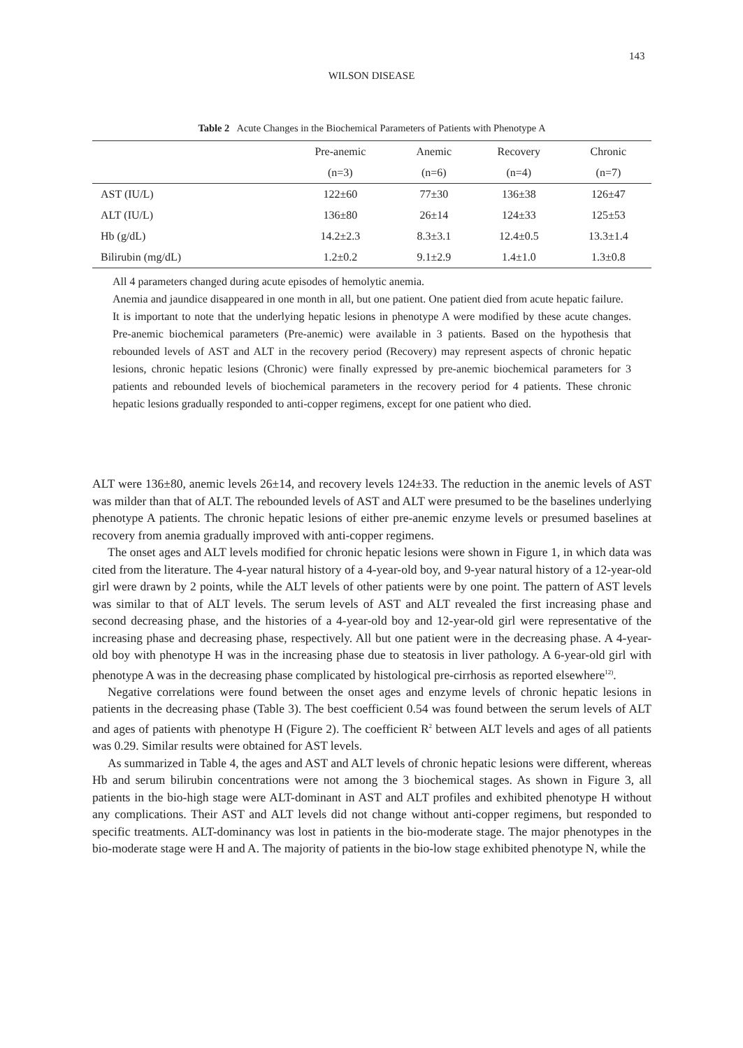143
WILSON DISEASE
Table 2 Acute Changes in the Biochemical Parameters of Patients with Phenotype A
| | Pre-anemic | Anemic | Recovery | Chronic |
| --- | --- | --- | --- | --- |
| | (n=3) | (n=6) | (n=4) | (n=7) |
| AST (IU/L) | 122±60 | 77±30 | 136±38 | 126±47 |
| ALT (IU/L) | 136±80 | 26±14 | 124±33 | 125±53 |
| Hb (g/dL) | 14.2±2.3 | 8.3±3.1 | 12.4±0.5 | 13.3±1.4 |
| Bilirubin (mg/dL) | 1.2±0.2 | 9.1±2.9 | 1.4±1.0 | 1.3±0.8 |
All 4 parameters changed during acute episodes of hemolytic anemia.
Anemia and jaundice disappeared in one month in all, but one patient. One patient died from acute hepatic failure.
It is important to note that the underlying hepatic lesions in phenotype A were modified by these acute changes. Pre-anemic biochemical parameters (Pre-anemic) were available in 3 patients. Based on the hypothesis that rebounded levels of AST and ALT in the recovery period (Recovery) may represent aspects of chronic hepatic lesions, chronic hepatic lesions (Chronic) were finally expressed by pre-anemic biochemical parameters for 3 patients and rebounded levels of biochemical parameters in the recovery period for 4 patients. These chronic hepatic lesions gradually responded to anti-copper regimens, except for one patient who died.
ALT were 136±80, anemic levels 26±14, and recovery levels 124±33. The reduction in the anemic levels of AST was milder than that of ALT. The rebounded levels of AST and ALT were presumed to be the baselines underlying phenotype A patients. The chronic hepatic lesions of either pre-anemic enzyme levels or presumed baselines at recovery from anemia gradually improved with anti-copper regimens.
The onset ages and ALT levels modified for chronic hepatic lesions were shown in Figure 1, in which data was cited from the literature. The 4-year natural history of a 4-year-old boy, and 9-year natural history of a 12-year-old girl were drawn by 2 points, while the ALT levels of other patients were by one point. The pattern of AST levels was similar to that of ALT levels. The serum levels of AST and ALT revealed the first increasing phase and second decreasing phase, and the histories of a 4-year-old boy and 12-year-old girl were representative of the increasing phase and decreasing phase, respectively. All but one patient were in the decreasing phase. A 4-year-old boy with phenotype H was in the increasing phase due to steatosis in liver pathology. A 6-year-old girl with phenotype A was in the decreasing phase complicated by histological pre-cirrhosis as reported elsewhere<sup>12)</sup>.
Negative correlations were found between the onset ages and enzyme levels of chronic hepatic lesions in patients in the decreasing phase (Table 3). The best coefficient 0.54 was found between the serum levels of ALT and ages of patients with phenotype H (Figure 2). The coefficient R<sup>2</sup> between ALT levels and ages of all patients was 0.29. Similar results were obtained for AST levels.
As summarized in Table 4, the ages and AST and ALT levels of chronic hepatic lesions were different, whereas Hb and serum bilirubin concentrations were not among the 3 biochemical stages. As shown in Figure 3, all patients in the bio-high stage were ALT-dominant in AST and ALT profiles and exhibited phenotype H without any complications. Their AST and ALT levels did not change without anti-copper regimens, but responded to specific treatments. ALT-dominancy was lost in patients in the bio-moderate stage. The major phenotypes in the bio-moderate stage were H and A. The majority of patients in the bio-low stage exhibited phenotype N, while the